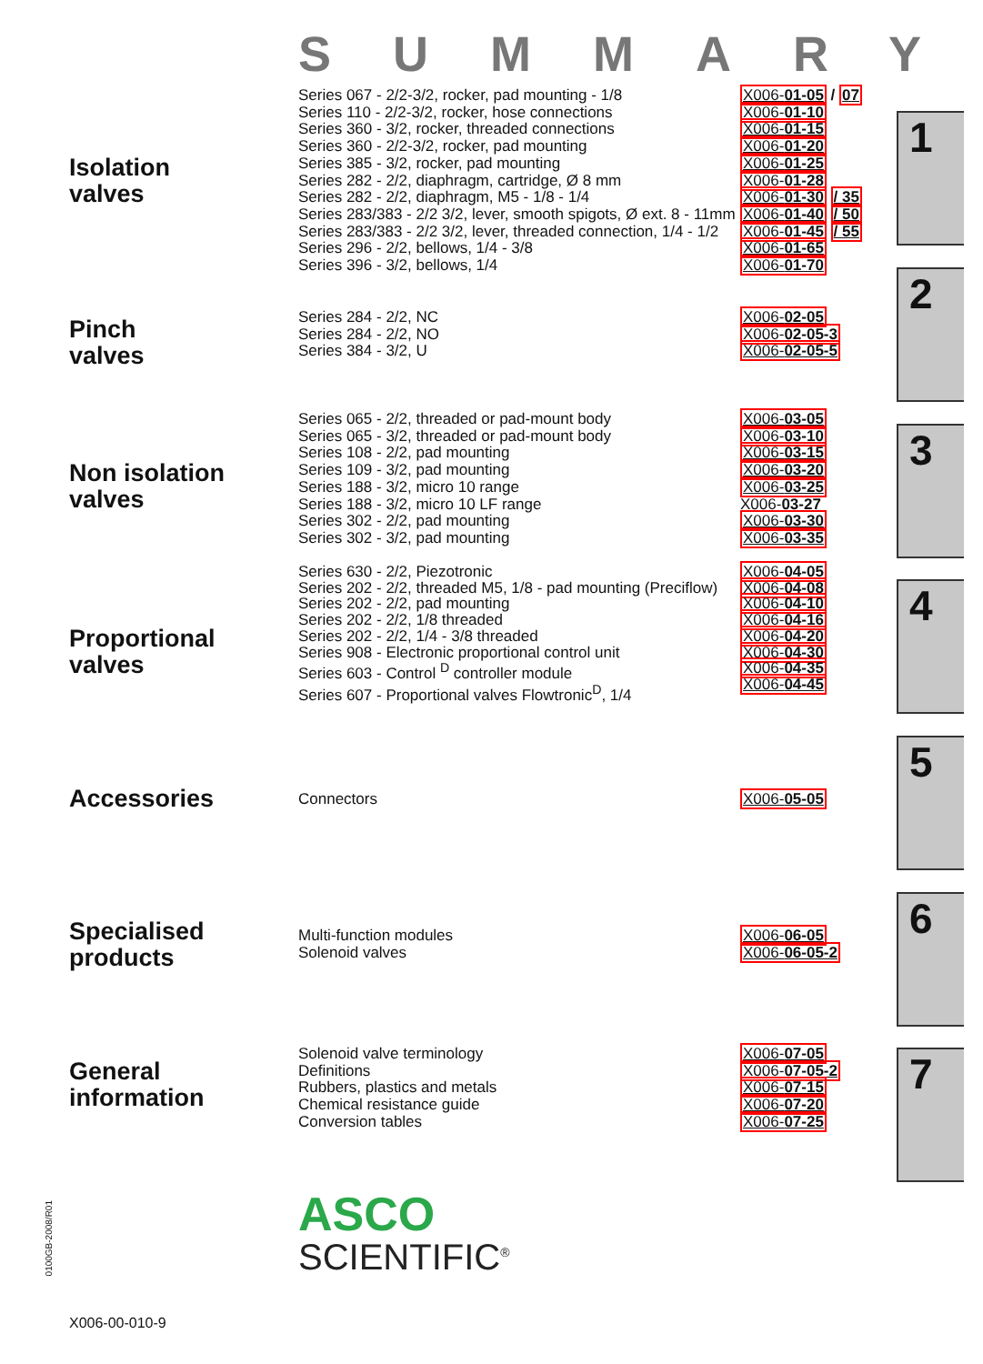SUMMARY
Isolation
valves
Series 067 - 2/2-3/2, rocker, pad mounting - 1/8
Series 110 - 2/2-3/2, rocker, hose connections
Series 360 - 3/2, rocker, threaded connections
Series 360 - 2/2-3/2, rocker, pad mounting
Series 385 - 3/2, rocker, pad mounting
Series 282 - 2/2, diaphragm, cartridge, Ø 8 mm
Series 282 - 2/2, diaphragm, M5 - 1/8 - 1/4
Series 283/383 - 2/2 3/2, lever, smooth spigots, Ø ext. 8 - 11mm
Series 283/383 - 2/2 3/2, lever, threaded connection, 1/4 - 1/2
Series 296 - 2/2, bellows, 1/4 - 3/8
Series 396 - 3/2, bellows, 1/4
X006-01-05 / 07
X006-01-10
X006-01-15
X006-01-20
X006-01-25
X006-01-28
X006-01-30 / 35
X006-01-40 / 50
X006-01-45 / 55
X006-01-65
X006-01-70
Pinch
valves
Series 284 - 2/2, NC
Series 284 - 2/2, NO
Series 384 - 3/2, U
X006-02-05
X006-02-05-3
X006-02-05-5
Non isolation
valves
Series 065 - 2/2, threaded or pad-mount body
Series 065 - 3/2, threaded or pad-mount body
Series 108 - 2/2, pad mounting
Series 109 - 3/2, pad mounting
Series 188 - 3/2, micro 10 range
Series 188 - 3/2, micro 10 LF range
Series 302 - 2/2, pad mounting
Series 302 - 3/2, pad mounting
X006-03-05
X006-03-10
X006-03-15
X006-03-20
X006-03-25
X006-03-27
X006-03-30
X006-03-35
Proportional
valves
Series 630 - 2/2, Piezotronic
Series 202 - 2/2, threaded M5, 1/8 - pad mounting (Preciflow)
Series 202 - 2/2, pad mounting
Series 202 - 2/2, 1/8 threaded
Series 202 - 2/2, 1/4 - 3/8 threaded
Series 908 - Electronic proportional control unit
Series 603 - Control <sup>D</sup> controller module
Series 607 - Proportional valves Flowtronic<sup>D</sup>, 1/4
X006-04-05
X006-04-08
X006-04-10
X006-04-16
X006-04-20
X006-04-30
X006-04-35
X006-04-45
Accessories
Connectors X006-05-05
Specialised
products
Multi-function modules
Solenoid valves
X006-06-05
X006-06-05-2
General
information
Solenoid valve terminology
Definitions
Rubbers, plastics and metals
Chemical resistance guide
Conversion tables
X006-07-05
X006-07-05-2
X006-07-15
X006-07-20
X006-07-25
1
2
3
4
5
6
7
ASCO
SCIENTIFIC<sup>®</sup>
0100GB-2008/R01
X006-00-010-9